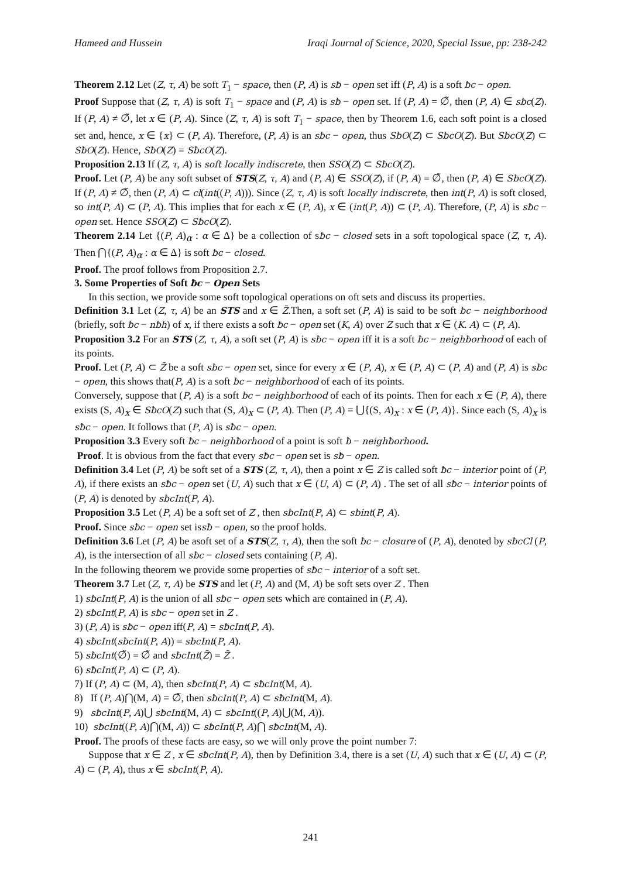Hameed and Hussein Iraqi Journal of Science, 2020, Special Issue, pp: 238-242
Theorem 2.12 Let (Z, τ, A) be soft T<sub>1</sub> − space, then (P, A) is sƀ − open set iff (P, A) is a soft ƀc − open.
Proof Suppose that (Z, τ, A) is soft T<sub>1</sub> − space and (P, A) is sƀ − open set. If (P, A) = ∅̃, then (P, A) ∈ sƀc(Z). If (P, A) ≠ ∅̃, let x ∈ (P, A). Since (Z, τ, A) is soft T<sub>1</sub> − space, then by Theorem 1.6, each soft point is a closed set and, hence, x ∈ {x} ⊂ (P, A). Therefore, (P, A) is an sƀc − open, thus SƀO(Z) ⊂ SƀcO(Z). But SƀcO(Z) ⊂ SƀO(Z). Hence, SƀO(Z) = SƀcO(Z).
Proposition 2.13 If (Z, τ, A) is soft locally indiscrete, then SSO(Z) ⊂ SƀcO(Z).
Proof. Let (P, A) be any soft subset of STS(Z, τ, A) and (P, A) ∈ SSO(Z), if (P, A) = ∅̃, then (P, A) ∈ SƀcO(Z). If (P, A) ≠ ∅̃, then (P, A) ⊂ cl(int((P, A))). Since (Z, τ, A) is soft locally indiscrete, then int(P, A) is soft closed, so int(P, A) ⊂ (P, A). This implies that for each x ∈ (P, A), x ∈ (int(P, A)) ⊂ (P, A). Therefore, (P, A) is sƀc − open set. Hence SSO(Z) ⊂ SƀcO(Z).
Theorem 2.14 Let {(P, A)<sub>α</sub> : α ∈ Δ} be a collection of sƀc − closed sets in a soft topological space (Z, τ, A). Then ⋂{(P, A)<sub>α</sub> : α ∈ Δ} is soft ƀc − closed.
Proof. The proof follows from Proposition 2.7.
3. Some Properties of Soft ƀc − Open Sets
In this section, we provide some soft topological operations on oft sets and discuss its properties.
Definition 3.1 Let (Z, τ, A) be an STS and x ∈ Z̃.Then, a soft set (P, A) is said to be soft ƀc − neighƀorhood (briefly, soft ƀc − nƀh) of x, if there exists a soft ƀc − open set (K, A) over Z such that x ∈ (K. A) ⊂ (P, A).
Proposition 3.2 For an STS (Z, τ, A), a soft set (P, A) is sƀc − open iff it is a soft ƀc − neighƀorhood of each of its points.
Proof. Let (P, A) ⊂ Z̃ be a soft sƀc − open set, since for every x ∈ (P, A), x ∈ (P, A) ⊂ (P, A) and (P, A) is sƀc − open, this shows that(P, A) is a soft ƀc − neighƀorhood of each of its points.
Conversely, suppose that (P, A) is a soft ƀc − neighƀorhood of each of its points. Then for each x ∈ (P, A), there exists (S, A)<sub>x</sub> ∈ SƀcO(Z) such that (S, A)<sub>x</sub> ⊂ (P, A). Then (P, A) = ⋃{(S, A)<sub>x</sub> : x ∈ (P, A)}. Since each (S, A)<sub>x</sub> is sƀc − open. It follows that (P, A) is sƀc − open.
Proposition 3.3 Every soft ƀc − neighƀorhood of a point is soft ƀ − neighƀorhood.
Proof. It is obvious from the fact that every sƀc − open set is sƀ − open.
Definition 3.4 Let (P, A) be soft set of a STS (Z, τ, A), then a point x ∈ Z is called soft ƀc − interior point of (P, A), if there exists an sƀc − open set (U, A) such that x ∈ (U, A) ⊂ (P, A) . The set of all sƀc − interior points of (P, A) is denoted by sƀcInt(P, A).
Proposition 3.5 Let (P, A) be a soft set of Z , then sƀcInt(P, A) ⊂ sƀint(P, A).
Proof. Since sƀc − open set issƀ − open, so the proof holds.
Definition 3.6 Let (P, A) be asoft set of a STS(Z, τ, A), then the soft ƀc − closure of (P, A), denoted by sƀcCl (P, A), is the intersection of all sƀc − closed sets containing (P, A).
In the following theorem we provide some properties of sƀc − interior of a soft set.
Theorem 3.7 Let (Z, τ, A) be STS and let (P, A) and (M, A) be soft sets over Z . Then
1) sƀcInt(P, A) is the union of all sƀc − open sets which are contained in (P, A).
2) sƀcInt(P, A) is sƀc − open set in Z .
3) (P, A) is sƀc − open iff(P, A) = sƀcInt(P, A).
4) sƀcInt(sƀcInt(P, A)) = sƀcInt(P, A).
5) sƀcInt(∅̃) = ∅̃ and sƀcInt(Z̃) = Z̃ .
6) sƀcInt(P, A) ⊂ (P, A).
7) If (P, A) ⊂ (M, A), then sƀcInt(P, A) ⊂ sƀcInt(M, A).
8) If (P, A)⋂(M, A) = ∅̃, then sƀcInt(P, A) ⊂ sƀcInt(M, A).
9) sƀcInt(P, A)⋃ sƀcInt(M, A) ⊂ sƀcInt((P, A)⋃(M, A)).
10) sƀcInt((P, A)⋂(M, A)) ⊂ sƀcInt(P, A)⋂ sƀcInt(M, A).
Proof. The proofs of these facts are easy, so we will only prove the point number 7:
Suppose that x ∈ Z , x ∈ sƀcInt(P, A), then by Definition 3.4, there is a set (U, A) such that x ∈ (U, A) ⊂ (P, A) ⊂ (P, A), thus x ∈ sƀcInt(P, A).
241